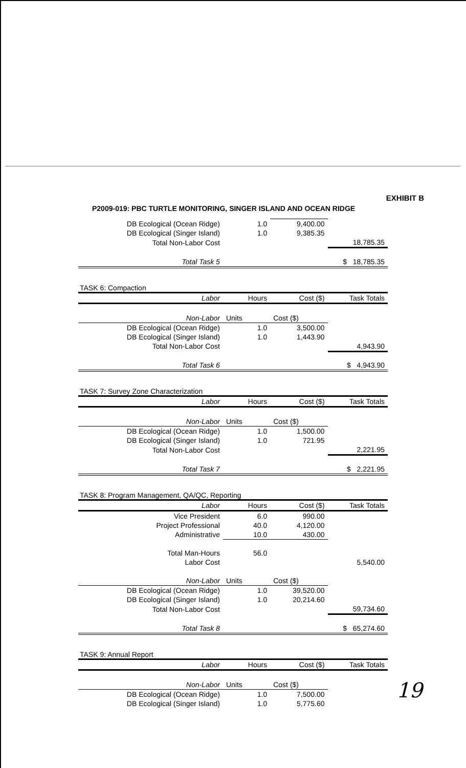EXHIBIT B
P2009-019: PBC TURTLE MONITORING, SINGER ISLAND AND OCEAN RIDGE
| DB Ecological (Ocean Ridge) | 1.0 | 9,400.00 | |
| DB Ecological (Singer Island) | 1.0 | 9,385.35 | |
| Total Non-Labor Cost | | | 18,785.35 |
| Total Task 5 | | | $ 18,785.35 |
TASK 6: Compaction
| Labor | Hours | Cost ($) | Task Totals |
| Non-Labor | Units | Cost ($) | |
| DB Ecological (Ocean Ridge) | 1.0 | 3,500.00 | |
| DB Ecological (Singer Island) | 1.0 | 1,443.90 | |
| Total Non-Labor Cost | | | 4,943.90 |
| Total Task 6 | | | $ 4,943.90 |
TASK 7: Survey Zone Characterization
| Labor | Hours | Cost ($) | Task Totals |
| Non-Labor | Units | Cost ($) | |
| DB Ecological (Ocean Ridge) | 1.0 | 1,500.00 | |
| DB Ecological (Singer Island) | 1.0 | 721.95 | |
| Total Non-Labor Cost | | | 2,221.95 |
| Total Task 7 | | | $ 2,221.95 |
TASK 8: Program Management, QA/QC, Reporting
| Labor | Hours | Cost ($) | Task Totals |
| Vice President | 6.0 | 990.00 | |
| Project Professional | 40.0 | 4,120.00 | |
| Administrative | 10.0 | 430.00 | |
| Total Man-Hours | 56.0 | | |
| Labor Cost | | | 5,540.00 |
| Non-Labor | Units | Cost ($) | |
| DB Ecological (Ocean Ridge) | 1.0 | 39,520.00 | |
| DB Ecological (Singer Island) | 1.0 | 20,214.60 | |
| Total Non-Labor Cost | | | 59,734.60 |
| Total Task 8 | | | $ 65,274.60 |
TASK 9: Annual Report
| Labor | Hours | Cost ($) | Task Totals |
| Non-Labor | Units | Cost ($) | |
| DB Ecological (Ocean Ridge) | 1.0 | 7,500.00 | |
| DB Ecological (Singer Island) | 1.0 | 5,775.60 | |
19